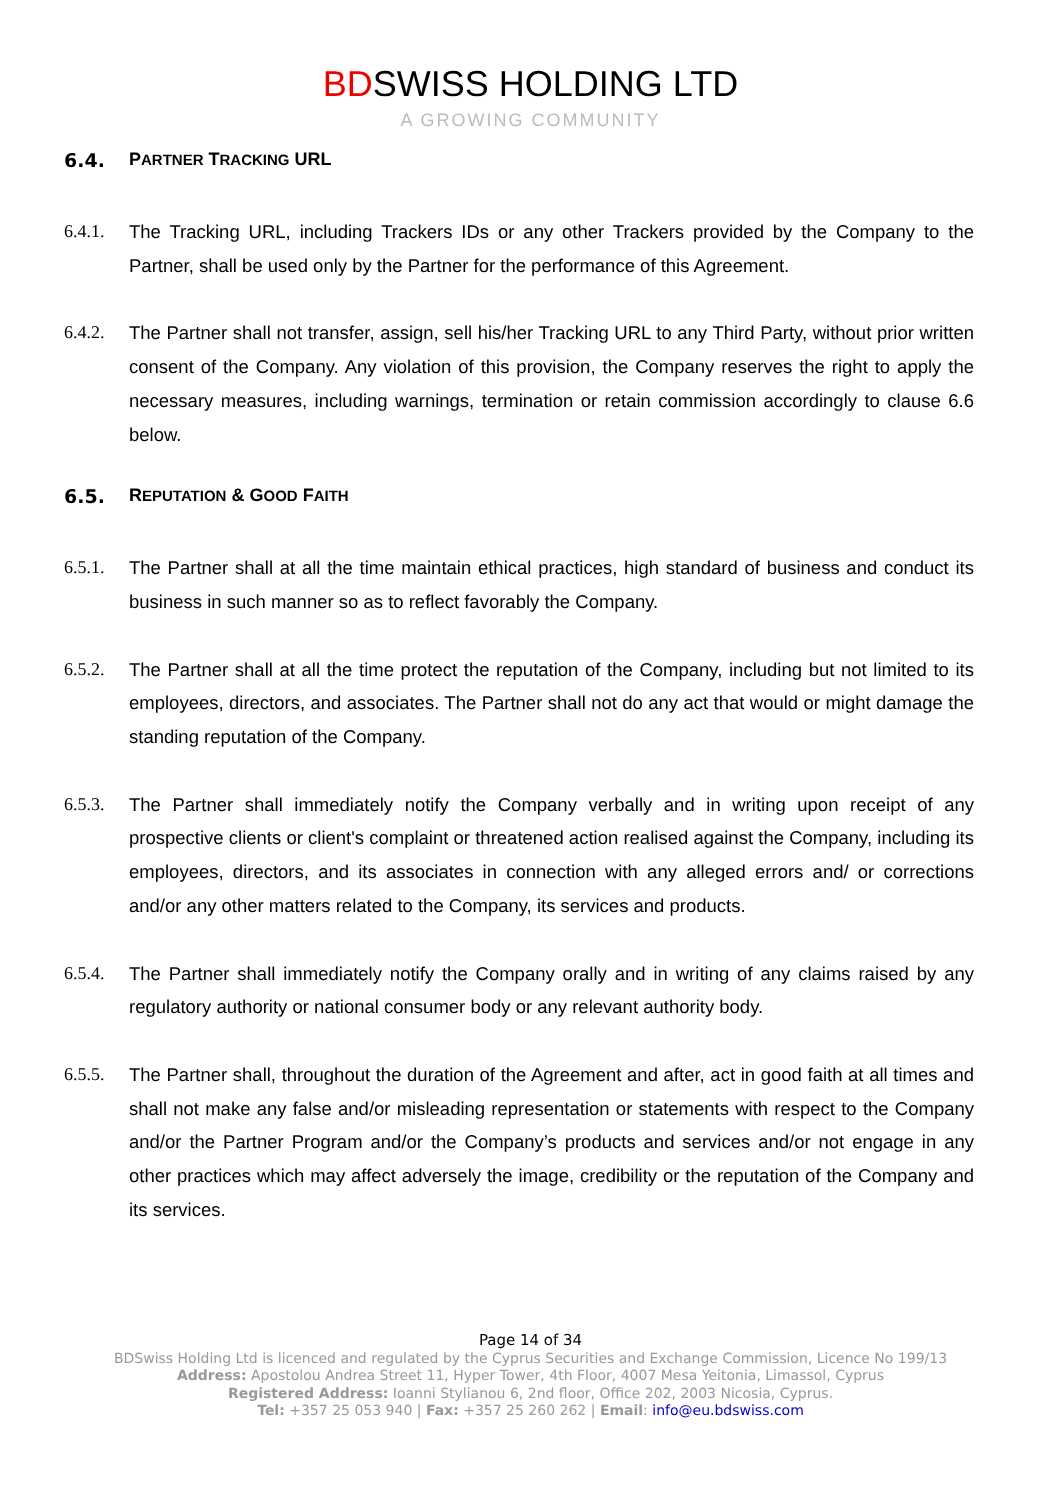BDSWISS HOLDING LTD
A GROWING COMMUNITY
6.4. PARTNER TRACKING URL
6.4.1. The Tracking URL, including Trackers IDs or any other Trackers provided by the Company to the Partner, shall be used only by the Partner for the performance of this Agreement.
6.4.2. The Partner shall not transfer, assign, sell his/her Tracking URL to any Third Party, without prior written consent of the Company. Any violation of this provision, the Company reserves the right to apply the necessary measures, including warnings, termination or retain commission accordingly to clause 6.6 below.
6.5. REPUTATION & GOOD FAITH
6.5.1. The Partner shall at all the time maintain ethical practices, high standard of business and conduct its business in such manner so as to reflect favorably the Company.
6.5.2. The Partner shall at all the time protect the reputation of the Company, including but not limited to its employees, directors, and associates. The Partner shall not do any act that would or might damage the standing reputation of the Company.
6.5.3. The Partner shall immediately notify the Company verbally and in writing upon receipt of any prospective clients or client's complaint or threatened action realised against the Company, including its employees, directors, and its associates in connection with any alleged errors and/ or corrections and/or any other matters related to the Company, its services and products.
6.5.4. The Partner shall immediately notify the Company orally and in writing of any claims raised by any regulatory authority or national consumer body or any relevant authority body.
6.5.5. The Partner shall, throughout the duration of the Agreement and after, act in good faith at all times and shall not make any false and/or misleading representation or statements with respect to the Company and/or the Partner Program and/or the Company’s products and services and/or not engage in any other practices which may affect adversely the image, credibility or the reputation of the Company and its services.
Page 14 of 34
BDSwiss Holding Ltd is licenced and regulated by the Cyprus Securities and Exchange Commission, Licence No 199/13
Address: Apostolou Andrea Street 11, Hyper Tower, 4th Floor, 4007 Mesa Yeitonia, Limassol, Cyprus
Registered Address: Ioanni Stylianou 6, 2nd floor, Office 202, 2003 Nicosia, Cyprus.
Tel: +357 25 053 940 | Fax: +357 25 260 262 | Email: info@eu.bdswiss.com